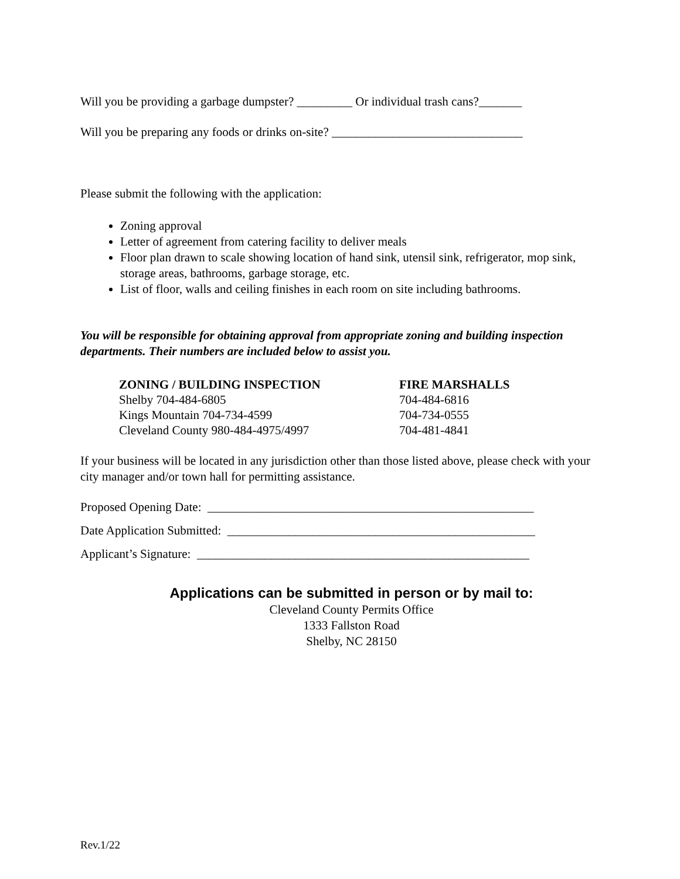Will you be providing a garbage dumpster? _________ Or individual trash cans?_______
Will you be preparing any foods or drinks on-site? _______________________________
Please submit the following with the application:
Zoning approval
Letter of agreement from catering facility to deliver meals
Floor plan drawn to scale showing location of hand sink, utensil sink, refrigerator, mop sink, storage areas, bathrooms, garbage storage, etc.
List of floor, walls and ceiling finishes in each room on site including bathrooms.
You will be responsible for obtaining approval from appropriate zoning and building inspection departments. Their numbers are included below to assist you.
| ZONING / BUILDING INSPECTION | FIRE MARSHALLS |
| --- | --- |
| Shelby 704-484-6805 | 704-484-6816 |
| Kings Mountain 704-734-4599 | 704-734-0555 |
| Cleveland County 980-484-4975/4997 | 704-481-4841 |
If your business will be located in any jurisdiction other than those listed above, please check with your city manager and/or town hall for permitting assistance.
Proposed Opening Date: _____________________________________________________
Date Application Submitted: __________________________________________________
Applicant’s Signature: ______________________________________________________
Applications can be submitted in person or by mail to:
Cleveland County Permits Office
1333 Fallston Road
Shelby, NC 28150
Rev.1/22